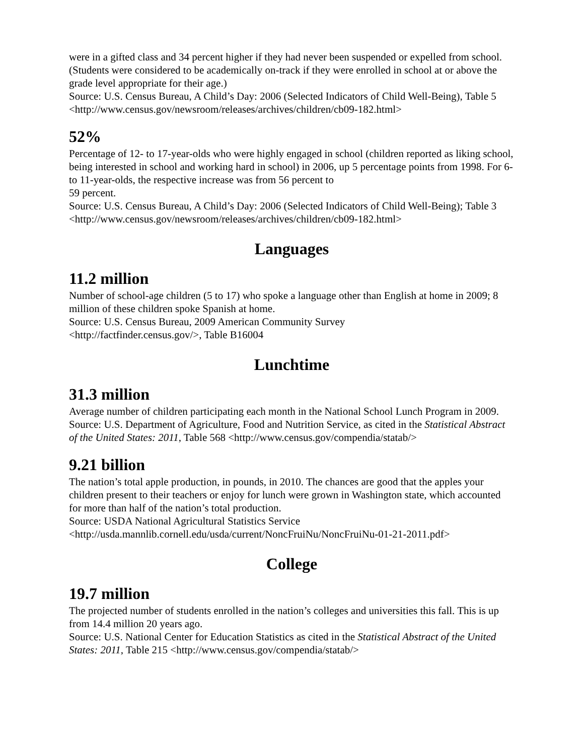were in a gifted class and 34 percent higher if they had never been suspended or expelled from school. (Students were considered to be academically on-track if they were enrolled in school at or above the grade level appropriate for their age.)
Source: U.S. Census Bureau, A Child’s Day: 2006 (Selected Indicators of Child Well-Being), Table 5 <http://www.census.gov/newsroom/releases/archives/children/cb09-182.html>
52%
Percentage of 12- to 17-year-olds who were highly engaged in school (children reported as liking school, being interested in school and working hard in school) in 2006, up 5 percentage points from 1998. For 6- to 11-year-olds, the respective increase was from 56 percent to
59 percent.
Source: U.S. Census Bureau, A Child’s Day: 2006 (Selected Indicators of Child Well-Being); Table 3 <http://www.census.gov/newsroom/releases/archives/children/cb09-182.html>
Languages
11.2 million
Number of school-age children (5 to 17) who spoke a language other than English at home in 2009; 8 million of these children spoke Spanish at home.
Source: U.S. Census Bureau, 2009 American Community Survey
<http://factfinder.census.gov/>, Table B16004
Lunchtime
31.3 million
Average number of children participating each month in the National School Lunch Program in 2009.
Source: U.S. Department of Agriculture, Food and Nutrition Service, as cited in the Statistical Abstract of the United States: 2011, Table 568 <http://www.census.gov/compendia/statab/>
9.21 billion
The nation’s total apple production, in pounds, in 2010. The chances are good that the apples your children present to their teachers or enjoy for lunch were grown in Washington state, which accounted for more than half of the nation’s total production.
Source: USDA National Agricultural Statistics Service
<http://usda.mannlib.cornell.edu/usda/current/NoncFruiNu/NoncFruiNu-01-21-2011.pdf>
College
19.7 million
The projected number of students enrolled in the nation’s colleges and universities this fall. This is up from 14.4 million 20 years ago.
Source: U.S. National Center for Education Statistics as cited in the Statistical Abstract of the United States: 2011, Table 215 <http://www.census.gov/compendia/statab/>